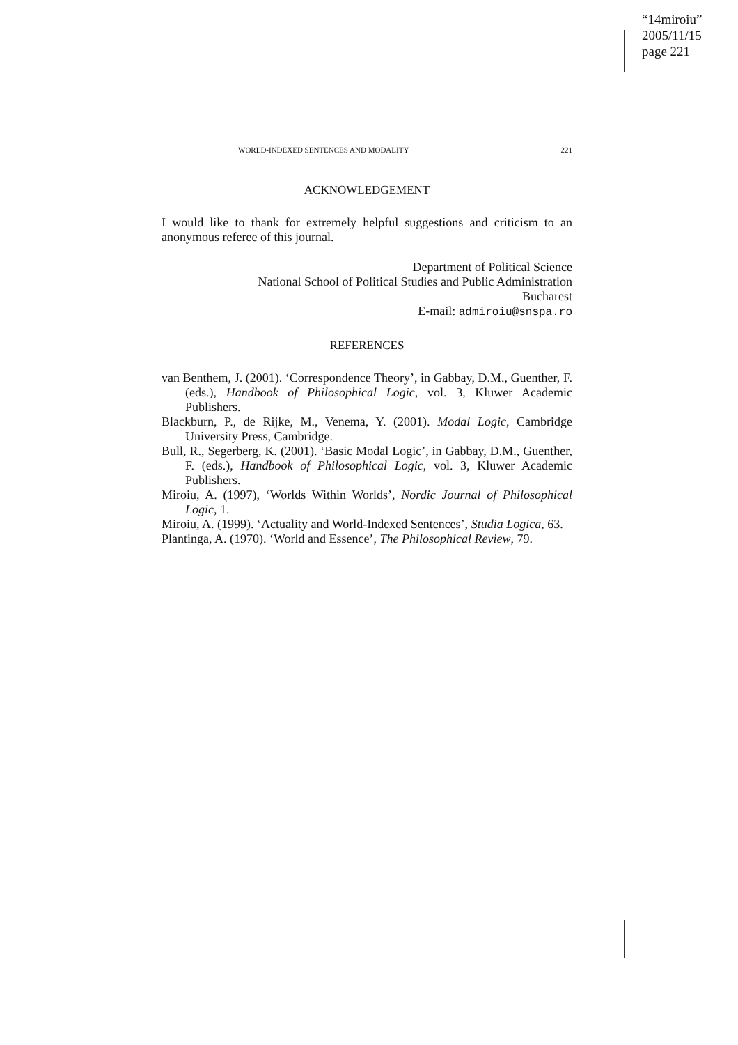“14miroiu”
2005/11/15
page 221
WORLD-INDEXED SENTENCES AND MODALITY 221
ACKNOWLEDGEMENT
I would like to thank for extremely helpful suggestions and criticism to an anonymous referee of this journal.
Department of Political Science
National School of Political Studies and Public Administration
Bucharest
E-mail: admiroiu@snspa.ro
REFERENCES
van Benthem, J. (2001). ‘Correspondence Theory’, in Gabbay, D.M., Guenther, F. (eds.), Handbook of Philosophical Logic, vol. 3, Kluwer Academic Publishers.
Blackburn, P., de Rijke, M., Venema, Y. (2001). Modal Logic, Cambridge University Press, Cambridge.
Bull, R., Segerberg, K. (2001). ‘Basic Modal Logic’, in Gabbay, D.M., Guenther, F. (eds.), Handbook of Philosophical Logic, vol. 3, Kluwer Academic Publishers.
Miroiu, A. (1997), ‘Worlds Within Worlds’, Nordic Journal of Philosophical Logic, 1.
Miroiu, A. (1999). ‘Actuality and World-Indexed Sentences’, Studia Logica, 63.
Plantinga, A. (1970). ‘World and Essence’, The Philosophical Review, 79.